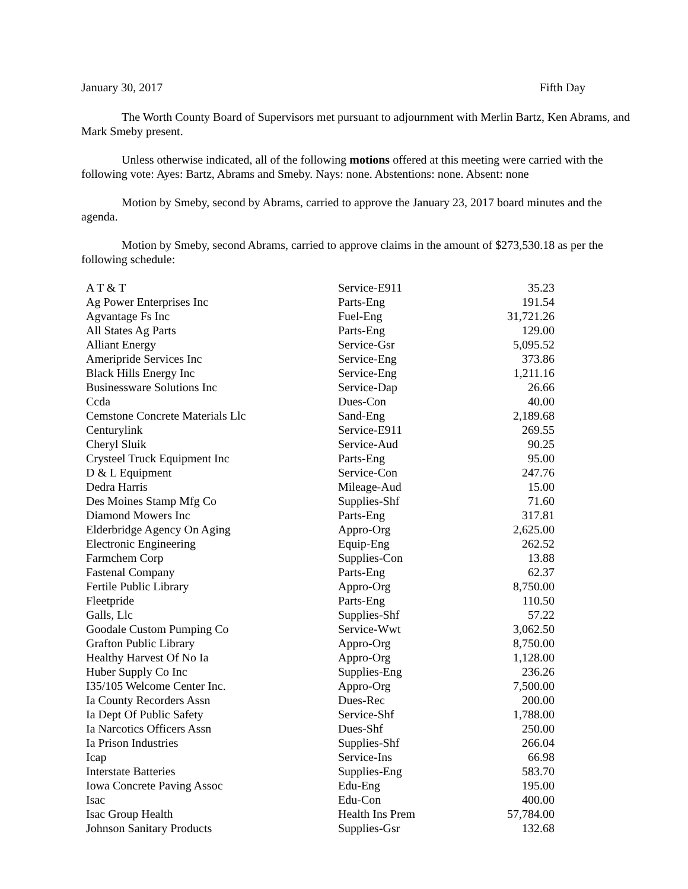January 30, 2017 Fifth Day
The Worth County Board of Supervisors met pursuant to adjournment with Merlin Bartz, Ken Abrams, and Mark Smeby present.
Unless otherwise indicated, all of the following motions offered at this meeting were carried with the following vote: Ayes: Bartz, Abrams and Smeby. Nays: none. Abstentions: none. Absent: none
Motion by Smeby, second by Abrams, carried to approve the January 23, 2017 board minutes and the agenda.
Motion by Smeby, second Abrams, carried to approve claims in the amount of $273,530.18 as per the following schedule:
| A T & T | Service-E911 | 35.23 |
| Ag Power Enterprises Inc | Parts-Eng | 191.54 |
| Agvantage Fs Inc | Fuel-Eng | 31,721.26 |
| All States Ag Parts | Parts-Eng | 129.00 |
| Alliant Energy | Service-Gsr | 5,095.52 |
| Ameripride Services Inc | Service-Eng | 373.86 |
| Black Hills Energy Inc | Service-Eng | 1,211.16 |
| Businessware Solutions Inc | Service-Dap | 26.66 |
| Ccda | Dues-Con | 40.00 |
| Cemstone Concrete Materials Llc | Sand-Eng | 2,189.68 |
| Centurylink | Service-E911 | 269.55 |
| Cheryl Sluik | Service-Aud | 90.25 |
| Crysteel Truck Equipment Inc | Parts-Eng | 95.00 |
| D & L Equipment | Service-Con | 247.76 |
| Dedra Harris | Mileage-Aud | 15.00 |
| Des Moines Stamp Mfg Co | Supplies-Shf | 71.60 |
| Diamond Mowers Inc | Parts-Eng | 317.81 |
| Elderbridge Agency On Aging | Appro-Org | 2,625.00 |
| Electronic Engineering | Equip-Eng | 262.52 |
| Farmchem Corp | Supplies-Con | 13.88 |
| Fastenal Company | Parts-Eng | 62.37 |
| Fertile Public Library | Appro-Org | 8,750.00 |
| Fleetpride | Parts-Eng | 110.50 |
| Galls, Llc | Supplies-Shf | 57.22 |
| Goodale Custom Pumping Co | Service-Wwt | 3,062.50 |
| Grafton Public Library | Appro-Org | 8,750.00 |
| Healthy Harvest Of No Ia | Appro-Org | 1,128.00 |
| Huber Supply Co Inc | Supplies-Eng | 236.26 |
| I35/105 Welcome Center Inc. | Appro-Org | 7,500.00 |
| Ia County Recorders Assn | Dues-Rec | 200.00 |
| Ia Dept Of Public Safety | Service-Shf | 1,788.00 |
| Ia Narcotics Officers Assn | Dues-Shf | 250.00 |
| Ia Prison Industries | Supplies-Shf | 266.04 |
| Icap | Service-Ins | 66.98 |
| Interstate Batteries | Supplies-Eng | 583.70 |
| Iowa Concrete Paving Assoc | Edu-Eng | 195.00 |
| Isac | Edu-Con | 400.00 |
| Isac Group Health | Health Ins Prem | 57,784.00 |
| Johnson Sanitary Products | Supplies-Gsr | 132.68 |